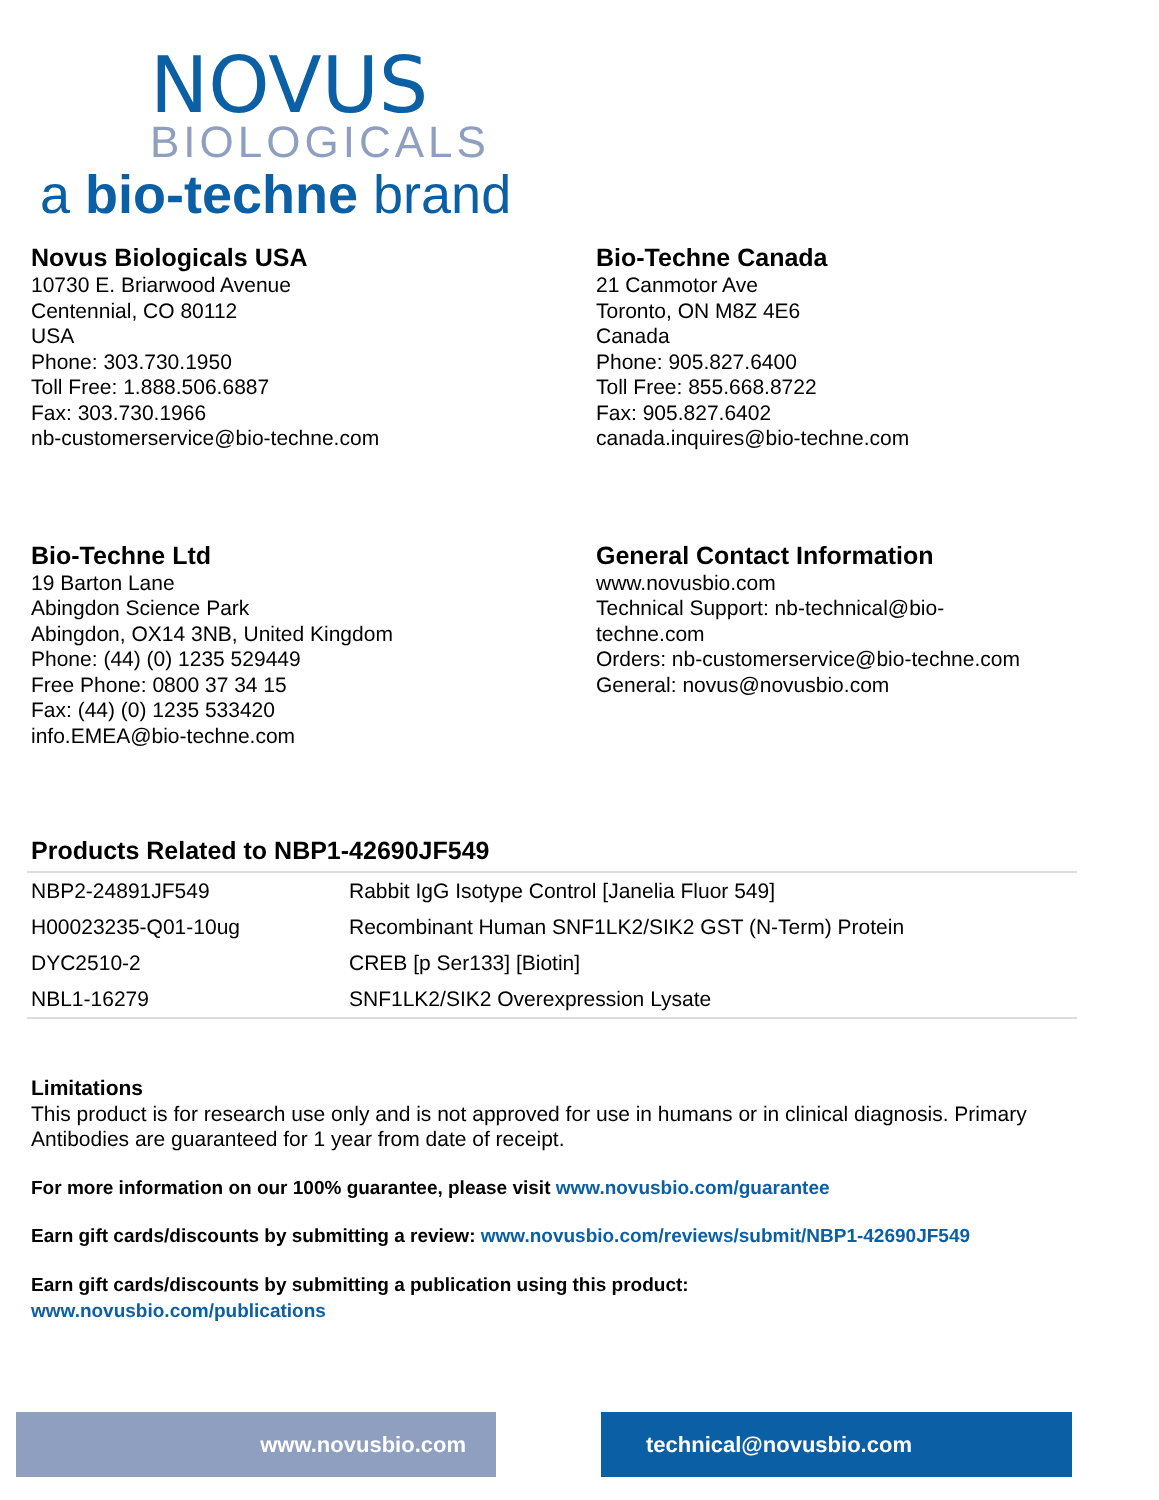NOVUS
BIOLOGICALS
a bio-techne brand
Novus Biologicals USA
10730 E. Briarwood Avenue
Centennial, CO 80112
USA
Phone: 303.730.1950
Toll Free: 1.888.506.6887
Fax: 303.730.1966
nb-customerservice@bio-techne.com
Bio-Techne Canada
21 Canmotor Ave
Toronto, ON M8Z 4E6
Canada
Phone: 905.827.6400
Toll Free: 855.668.8722
Fax: 905.827.6402
canada.inquires@bio-techne.com
Bio-Techne Ltd
19 Barton Lane
Abingdon Science Park
Abingdon, OX14 3NB, United Kingdom
Phone: (44) (0) 1235 529449
Free Phone: 0800 37 34 15
Fax: (44) (0) 1235 533420
info.EMEA@bio-techne.com
General Contact Information
www.novusbio.com
Technical Support: nb-technical@bio-
techne.com
Orders: nb-customerservice@bio-techne.com
General: novus@novusbio.com
Products Related to NBP1-42690JF549
| NBP2-24891JF549 | Rabbit IgG Isotype Control [Janelia Fluor 549] |
| H00023235-Q01-10ug | Recombinant Human SNF1LK2/SIK2 GST (N-Term) Protein |
| DYC2510-2 | CREB [p Ser133] [Biotin] |
| NBL1-16279 | SNF1LK2/SIK2 Overexpression Lysate |
Limitations
This product is for research use only and is not approved for use in humans or in clinical diagnosis. Primary Antibodies are guaranteed for 1 year from date of receipt.
For more information on our 100% guarantee, please visit www.novusbio.com/guarantee
Earn gift cards/discounts by submitting a review: www.novusbio.com/reviews/submit/NBP1-42690JF549
Earn gift cards/discounts by submitting a publication using this product:
www.novusbio.com/publications
www.novusbio.com technical@novusbio.com